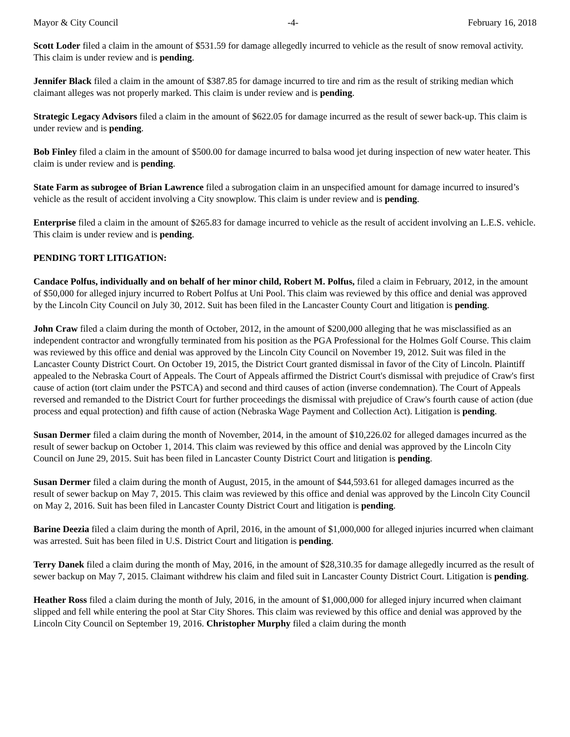Mayor & City Council -4- February 16, 2018
Scott Loder filed a claim in the amount of $531.59 for damage allegedly incurred to vehicle as the result of snow removal activity. This claim is under review and is pending.
Jennifer Black filed a claim in the amount of $387.85 for damage incurred to tire and rim as the result of striking median which claimant alleges was not properly marked. This claim is under review and is pending.
Strategic Legacy Advisors filed a claim in the amount of $622.05 for damage incurred as the result of sewer back-up. This claim is under review and is pending.
Bob Finley filed a claim in the amount of $500.00 for damage incurred to balsa wood jet during inspection of new water heater. This claim is under review and is pending.
State Farm as subrogee of Brian Lawrence filed a subrogation claim in an unspecified amount for damage incurred to insured’s vehicle as the result of accident involving a City snowplow. This claim is under review and is pending.
Enterprise filed a claim in the amount of $265.83 for damage incurred to vehicle as the result of accident involving an L.E.S. vehicle. This claim is under review and is pending.
PENDING TORT LITIGATION:
Candace Polfus, individually and on behalf of her minor child, Robert M. Polfus, filed a claim in February, 2012, in the amount of $50,000 for alleged injury incurred to Robert Polfus at Uni Pool. This claim was reviewed by this office and denial was approved by the Lincoln City Council on July 30, 2012. Suit has been filed in the Lancaster County Court and litigation is pending.
John Craw filed a claim during the month of October, 2012, in the amount of $200,000 alleging that he was misclassified as an independent contractor and wrongfully terminated from his position as the PGA Professional for the Holmes Golf Course. This claim was reviewed by this office and denial was approved by the Lincoln City Council on November 19, 2012. Suit was filed in the Lancaster County District Court. On October 19, 2015, the District Court granted dismissal in favor of the City of Lincoln. Plaintiff appealed to the Nebraska Court of Appeals. The Court of Appeals affirmed the District Court's dismissal with prejudice of Craw's first cause of action (tort claim under the PSTCA) and second and third causes of action (inverse condemnation). The Court of Appeals reversed and remanded to the District Court for further proceedings the dismissal with prejudice of Craw's fourth cause of action (due process and equal protection) and fifth cause of action (Nebraska Wage Payment and Collection Act). Litigation is pending.
Susan Dermer filed a claim during the month of November, 2014, in the amount of $10,226.02 for alleged damages incurred as the result of sewer backup on October 1, 2014. This claim was reviewed by this office and denial was approved by the Lincoln City Council on June 29, 2015. Suit has been filed in Lancaster County District Court and litigation is pending.
Susan Dermer filed a claim during the month of August, 2015, in the amount of $44,593.61 for alleged damages incurred as the result of sewer backup on May 7, 2015. This claim was reviewed by this office and denial was approved by the Lincoln City Council on May 2, 2016. Suit has been filed in Lancaster County District Court and litigation is pending.
Barine Deezia filed a claim during the month of April, 2016, in the amount of $1,000,000 for alleged injuries incurred when claimant was arrested. Suit has been filed in U.S. District Court and litigation is pending.
Terry Danek filed a claim during the month of May, 2016, in the amount of $28,310.35 for damage allegedly incurred as the result of sewer backup on May 7, 2015. Claimant withdrew his claim and filed suit in Lancaster County District Court. Litigation is pending.
Heather Ross filed a claim during the month of July, 2016, in the amount of $1,000,000 for alleged injury incurred when claimant slipped and fell while entering the pool at Star City Shores. This claim was reviewed by this office and denial was approved by the Lincoln City Council on September 19, 2016. Christopher Murphy filed a claim during the month